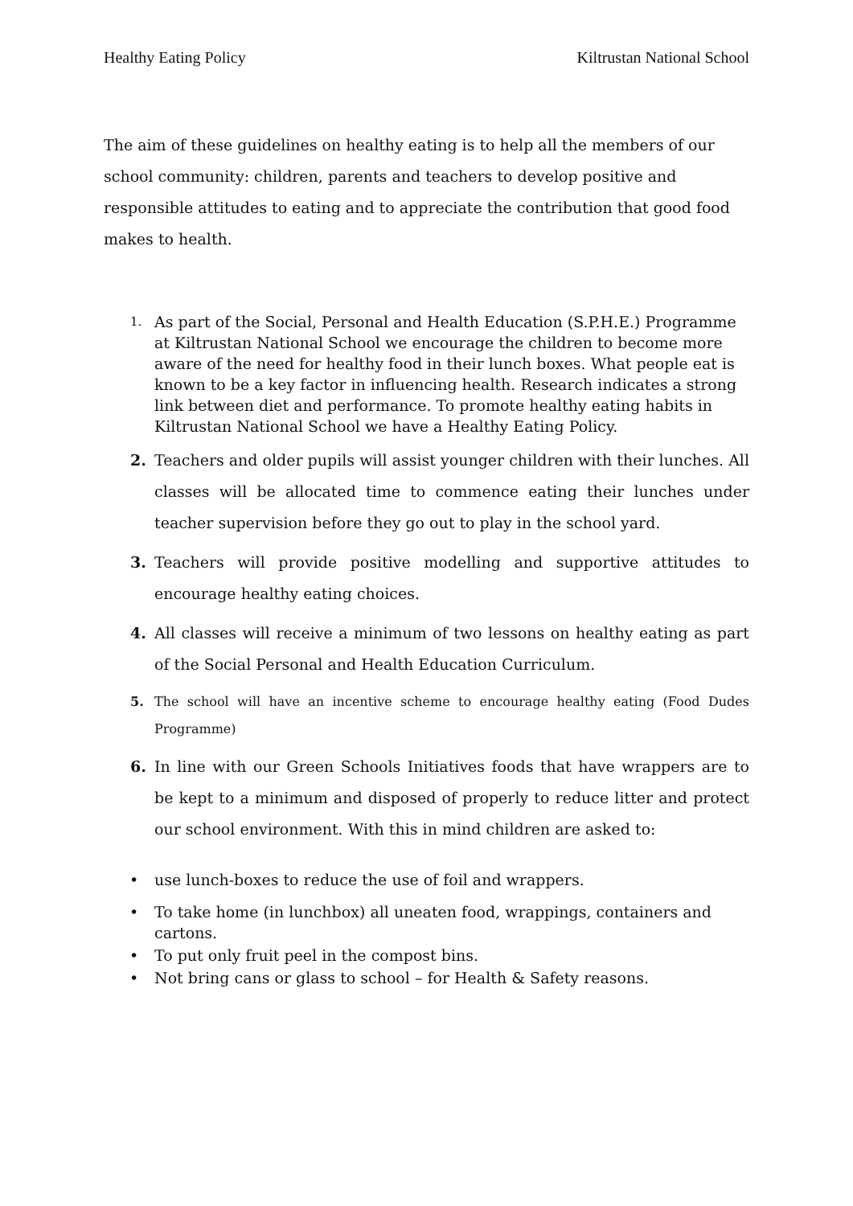Healthy Eating Policy Kiltrustan National School
The aim of these guidelines on healthy eating is to help all the members of our school community: children, parents and teachers to develop positive and responsible attitudes to eating and to appreciate the contribution that good food makes to health.
1.
As part of the Social, Personal and Health Education (S.P.H.E.) Programme at Kiltrustan National School we encourage the children to become more aware of the need for healthy food in their lunch boxes. What people eat is known to be a key factor in influencing health. Research indicates a strong link between diet and performance. To promote healthy eating habits in Kiltrustan National School we have a Healthy Eating Policy.
2. Teachers and older pupils will assist younger children with their lunches. All classes will be allocated time to commence eating their lunches under teacher supervision before they go out to play in the school yard.
3. Teachers will provide positive modelling and supportive attitudes to encourage healthy eating choices.
4. All classes will receive a minimum of two lessons on healthy eating as part of the Social Personal and Health Education Curriculum.
5. The school will have an incentive scheme to encourage healthy eating (Food Dudes Programme)
6. In line with our Green Schools Initiatives foods that have wrappers are to be kept to a minimum and disposed of properly to reduce litter and protect our school environment. With this in mind children are asked to:
• use lunch-boxes to reduce the use of foil and wrappers.
• To take home (in lunchbox) all uneaten food, wrappings, containers and cartons.
• To put only fruit peel in the compost bins.
• Not bring cans or glass to school – for Health & Safety reasons.